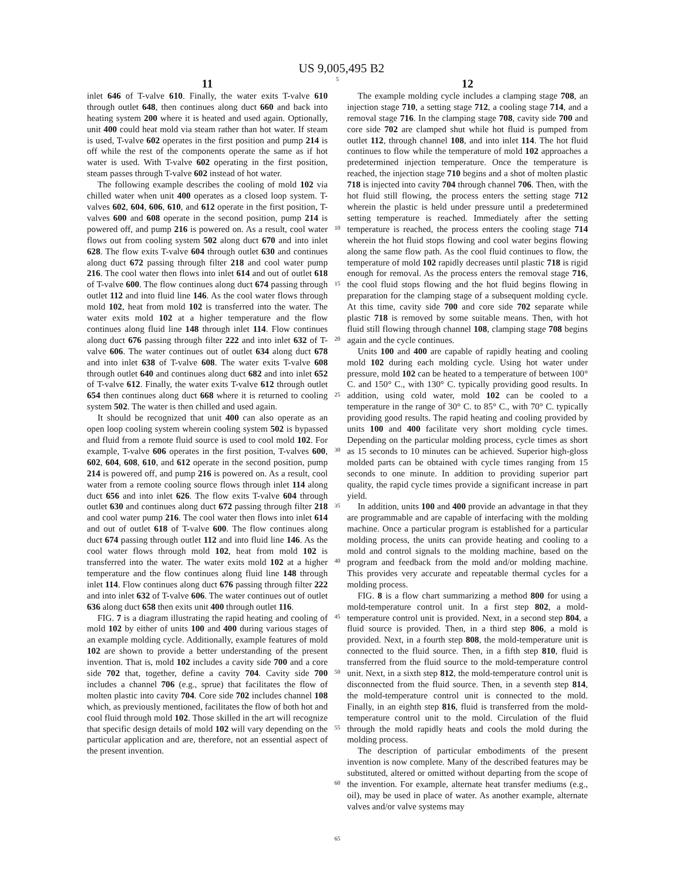US 9,005,495 B2
11
inlet 646 of T-valve 610. Finally, the water exits T-valve 610 through outlet 648, then continues along duct 660 and back into heating system 200 where it is heated and used again. Optionally, unit 400 could heat mold via steam rather than hot water. If steam is used, T-valve 602 operates in the first position and pump 214 is off while the rest of the components operate the same as if hot water is used. With T-valve 602 operating in the first position, steam passes through T-valve 602 instead of hot water.
The following example describes the cooling of mold 102 via chilled water when unit 400 operates as a closed loop system. T-valves 602, 604, 606, 610, and 612 operate in the first position, T-valves 600 and 608 operate in the second position, pump 214 is powered off, and pump 216 is powered on. As a result, cool water flows out from cooling system 502 along duct 670 and into inlet 628. The flow exits T-valve 604 through outlet 630 and continues along duct 672 passing through filter 218 and cool water pump 216. The cool water then flows into inlet 614 and out of outlet 618 of T-valve 600. The flow continues along duct 674 passing through outlet 112 and into fluid line 146. As the cool water flows through mold 102, heat from mold 102 is transferred into the water. The water exits mold 102 at a higher temperature and the flow continues along fluid line 148 through inlet 114. Flow continues along duct 676 passing through filter 222 and into inlet 632 of T-valve 606. The water continues out of outlet 634 along duct 678 and into inlet 638 of T-valve 608. The water exits T-valve 608 through outlet 640 and continues along duct 682 and into inlet 652 of T-valve 612. Finally, the water exits T-valve 612 through outlet 654 then continues along duct 668 where it is returned to cooling system 502. The water is then chilled and used again.
It should be recognized that unit 400 can also operate as an open loop cooling system wherein cooling system 502 is bypassed and fluid from a remote fluid source is used to cool mold 102. For example, T-valve 606 operates in the first position, T-valves 600, 602, 604, 608, 610, and 612 operate in the second position, pump 214 is powered off, and pump 216 is powered on. As a result, cool water from a remote cooling source flows through inlet 114 along duct 656 and into inlet 626. The flow exits T-valve 604 through outlet 630 and continues along duct 672 passing through filter 218 and cool water pump 216. The cool water then flows into inlet 614 and out of outlet 618 of T-valve 600. The flow continues along duct 674 passing through outlet 112 and into fluid line 146. As the cool water flows through mold 102, heat from mold 102 is transferred into the water. The water exits mold 102 at a higher temperature and the flow continues along fluid line 148 through inlet 114. Flow continues along duct 676 passing through filter 222 and into inlet 632 of T-valve 606. The water continues out of outlet 636 along duct 658 then exits unit 400 through outlet 116.
FIG. 7 is a diagram illustrating the rapid heating and cooling of mold 102 by either of units 100 and 400 during various stages of an example molding cycle. Additionally, example features of mold 102 are shown to provide a better understanding of the present invention. That is, mold 102 includes a cavity side 700 and a core side 702 that, together, define a cavity 704. Cavity side 700 includes a channel 706 (e.g., sprue) that facilitates the flow of molten plastic into cavity 704. Core side 702 includes channel 108 which, as previously mentioned, facilitates the flow of both hot and cool fluid through mold 102. Those skilled in the art will recognize that specific design details of mold 102 will vary depending on the particular application and are, therefore, not an essential aspect of the present invention.
5
10
15
20
25
30
35
40
45
50
55
60
65
12
The example molding cycle includes a clamping stage 708, an injection stage 710, a setting stage 712, a cooling stage 714, and a removal stage 716. In the clamping stage 708, cavity side 700 and core side 702 are clamped shut while hot fluid is pumped from outlet 112, through channel 108, and into inlet 114. The hot fluid continues to flow while the temperature of mold 102 approaches a predetermined injection temperature. Once the temperature is reached, the injection stage 710 begins and a shot of molten plastic 718 is injected into cavity 704 through channel 706. Then, with the hot fluid still flowing, the process enters the setting stage 712 wherein the plastic is held under pressure until a predetermined setting temperature is reached. Immediately after the setting temperature is reached, the process enters the cooling stage 714 wherein the hot fluid stops flowing and cool water begins flowing along the same flow path. As the cool fluid continues to flow, the temperature of mold 102 rapidly decreases until plastic 718 is rigid enough for removal. As the process enters the removal stage 716, the cool fluid stops flowing and the hot fluid begins flowing in preparation for the clamping stage of a subsequent molding cycle. At this time, cavity side 700 and core side 702 separate while plastic 718 is removed by some suitable means. Then, with hot fluid still flowing through channel 108, clamping stage 708 begins again and the cycle continues.
Units 100 and 400 are capable of rapidly heating and cooling mold 102 during each molding cycle. Using hot water under pressure, mold 102 can be heated to a temperature of between 100° C. and 150° C., with 130° C. typically providing good results. In addition, using cold water, mold 102 can be cooled to a temperature in the range of 30° C. to 85° C., with 70° C. typically providing good results. The rapid heating and cooling provided by units 100 and 400 facilitate very short molding cycle times. Depending on the particular molding process, cycle times as short as 15 seconds to 10 minutes can be achieved. Superior high-gloss molded parts can be obtained with cycle times ranging from 15 seconds to one minute. In addition to providing superior part quality, the rapid cycle times provide a significant increase in part yield.
In addition, units 100 and 400 provide an advantage in that they are programmable and are capable of interfacing with the molding machine. Once a particular program is established for a particular molding process, the units can provide heating and cooling to a mold and control signals to the molding machine, based on the program and feedback from the mold and/or molding machine. This provides very accurate and repeatable thermal cycles for a molding process.
FIG. 8 is a flow chart summarizing a method 800 for using a mold-temperature control unit. In a first step 802, a mold-temperature control unit is provided. Next, in a second step 804, a fluid source is provided. Then, in a third step 806, a mold is provided. Next, in a fourth step 808, the mold-temperature unit is connected to the fluid source. Then, in a fifth step 810, fluid is transferred from the fluid source to the mold-temperature control unit. Next, in a sixth step 812, the mold-temperature control unit is disconnected from the fluid source. Then, in a seventh step 814, the mold-temperature control unit is connected to the mold. Finally, in an eighth step 816, fluid is transferred from the mold-temperature control unit to the mold. Circulation of the fluid through the mold rapidly heats and cools the mold during the molding process.
The description of particular embodiments of the present invention is now complete. Many of the described features may be substituted, altered or omitted without departing from the scope of the invention. For example, alternate heat transfer mediums (e.g., oil), may be used in place of water. As another example, alternate valves and/or valve systems may